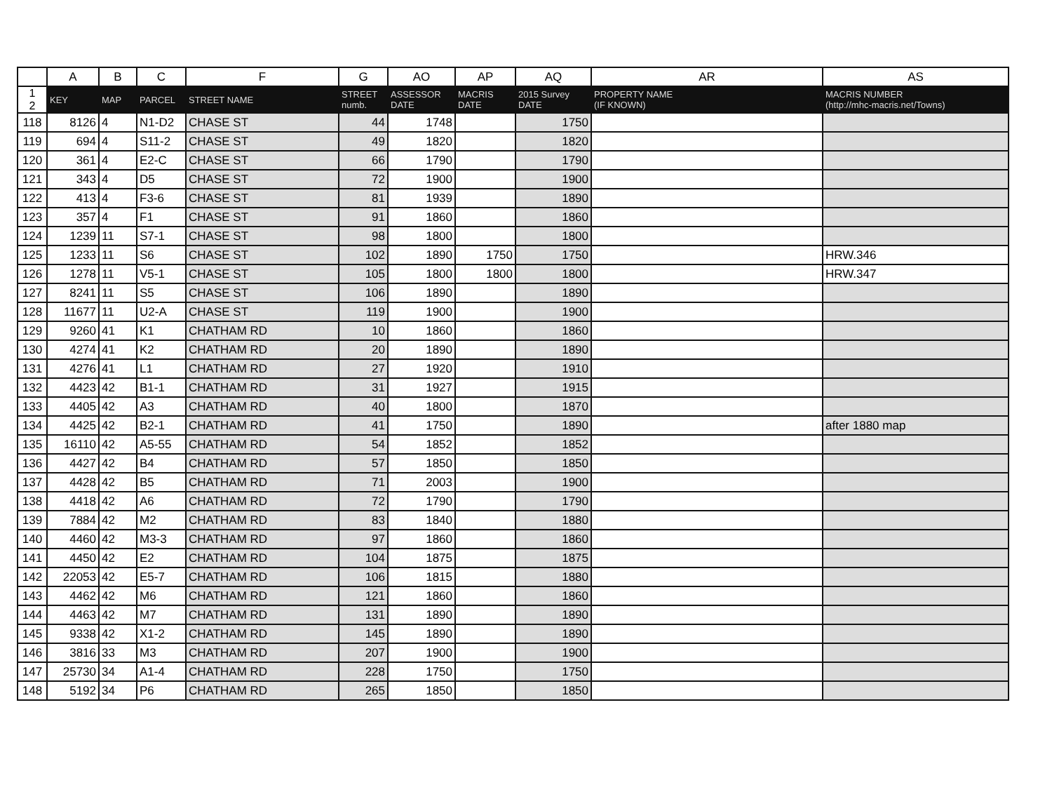| | A | B | C | F | G | AO | AP | AQ | AR | AS |
| --- | --- | --- | --- | --- | --- | --- | --- | --- | --- | --- |
| 1 2 | KEY | MAP | PARCEL | STREET NAME | STREET numb. | ASSESSOR DATE | MACRIS DATE | 2015 Survey DATE | PROPERTY NAME (IF KNOWN) | MACRIS NUMBER (http://mhc-macris.net/Towns) |
| 118 | 8126 | 4 | N1-D2 | CHASE ST | 44 | 1748 | | 1750 | | |
| 119 | 694 | 4 | S11-2 | CHASE ST | 49 | 1820 | | 1820 | | |
| 120 | 361 | 4 | E2-C | CHASE ST | 66 | 1790 | | 1790 | | |
| 121 | 343 | 4 | D5 | CHASE ST | 72 | 1900 | | 1900 | | |
| 122 | 413 | 4 | F3-6 | CHASE ST | 81 | 1939 | | 1890 | | |
| 123 | 357 | 4 | F1 | CHASE ST | 91 | 1860 | | 1860 | | |
| 124 | 1239 | 11 | S7-1 | CHASE ST | 98 | 1800 | | 1800 | | |
| 125 | 1233 | 11 | S6 | CHASE ST | 102 | 1890 | 1750 | 1750 | | HRW.346 |
| 126 | 1278 | 11 | V5-1 | CHASE ST | 105 | 1800 | 1800 | 1800 | | HRW.347 |
| 127 | 8241 | 11 | S5 | CHASE ST | 106 | 1890 | | 1890 | | |
| 128 | 11677 | 11 | U2-A | CHASE ST | 119 | 1900 | | 1900 | | |
| 129 | 9260 | 41 | K1 | CHATHAM RD | 10 | 1860 | | 1860 | | |
| 130 | 4274 | 41 | K2 | CHATHAM RD | 20 | 1890 | | 1890 | | |
| 131 | 4276 | 41 | L1 | CHATHAM RD | 27 | 1920 | | 1910 | | |
| 132 | 4423 | 42 | B1-1 | CHATHAM RD | 31 | 1927 | | 1915 | | |
| 133 | 4405 | 42 | A3 | CHATHAM RD | 40 | 1800 | | 1870 | | |
| 134 | 4425 | 42 | B2-1 | CHATHAM RD | 41 | 1750 | | 1890 | | after 1880 map |
| 135 | 16110 | 42 | A5-55 | CHATHAM RD | 54 | 1852 | | 1852 | | |
| 136 | 4427 | 42 | B4 | CHATHAM RD | 57 | 1850 | | 1850 | | |
| 137 | 4428 | 42 | B5 | CHATHAM RD | 71 | 2003 | | 1900 | | |
| 138 | 4418 | 42 | A6 | CHATHAM RD | 72 | 1790 | | 1790 | | |
| 139 | 7884 | 42 | M2 | CHATHAM RD | 83 | 1840 | | 1880 | | |
| 140 | 4460 | 42 | M3-3 | CHATHAM RD | 97 | 1860 | | 1860 | | |
| 141 | 4450 | 42 | E2 | CHATHAM RD | 104 | 1875 | | 1875 | | |
| 142 | 22053 | 42 | E5-7 | CHATHAM RD | 106 | 1815 | | 1880 | | |
| 143 | 4462 | 42 | M6 | CHATHAM RD | 121 | 1860 | | 1860 | | |
| 144 | 4463 | 42 | M7 | CHATHAM RD | 131 | 1890 | | 1890 | | |
| 145 | 9338 | 42 | X1-2 | CHATHAM RD | 145 | 1890 | | 1890 | | |
| 146 | 3816 | 33 | M3 | CHATHAM RD | 207 | 1900 | | 1900 | | |
| 147 | 25730 | 34 | A1-4 | CHATHAM RD | 228 | 1750 | | 1750 | | |
| 148 | 5192 | 34 | P6 | CHATHAM RD | 265 | 1850 | | 1850 | | |